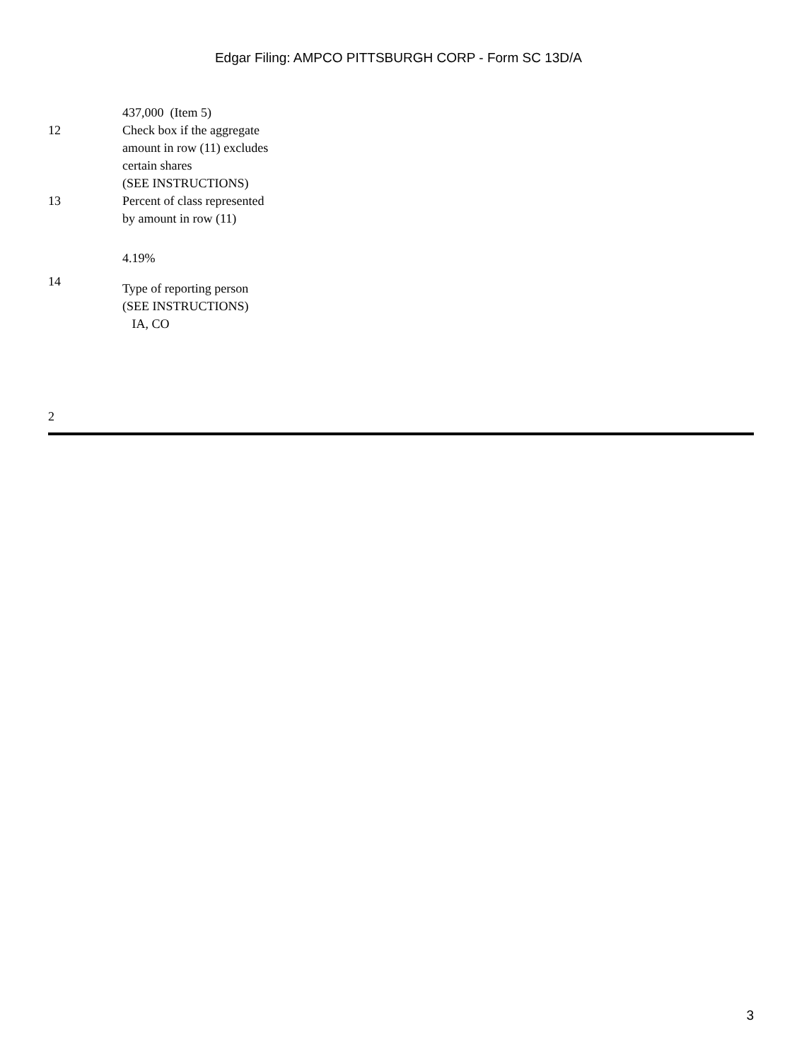Edgar Filing: AMPCO PITTSBURGH CORP - Form SC 13D/A
| | 437,000 (Item 5) |
| 12 | Check box if the aggregate amount in row (11) excludes certain shares (SEE INSTRUCTIONS) |
| 13 | Percent of class represented by amount in row (11) 4.19% |
| 14 | Type of reporting person (SEE INSTRUCTIONS) IA, CO |
2
3